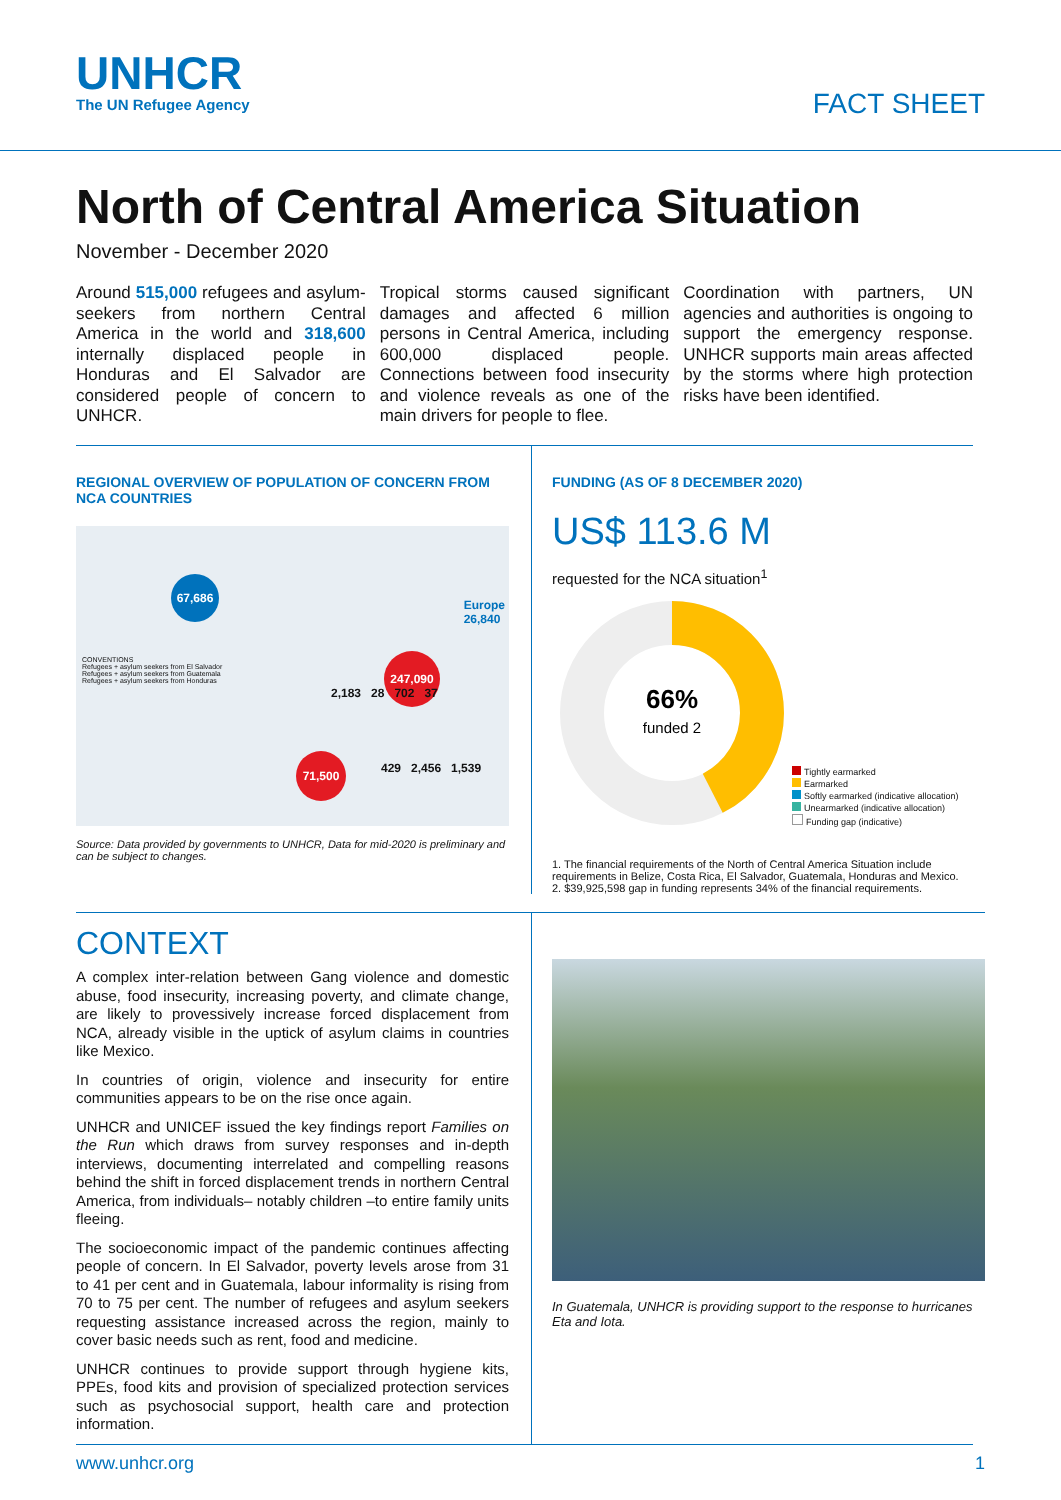UNHCR
The UN Refugee Agency
FACT SHEET
North of Central America Situation
November - December 2020
Around 515,000 refugees and asylum-seekers from northern Central America in the world and 318,600 internally displaced people in Honduras and El Salvador are considered people of concern to UNHCR.
Tropical storms caused significant damages and affected 6 million persons in Central America, including 600,000 displaced people. Connections between food insecurity and violence reveals as one of the main drivers for people to flee.
Coordination with partners, UN agencies and authorities is ongoing to support the emergency response. UNHCR supports main areas affected by the storms where high protection risks have been identified.
REGIONAL OVERVIEW OF POPULATION OF CONCERN FROM NCA COUNTRIES
67,686
Europe
26,840
247,090
71,500
CONVENTIONS
Refugees + asylum seekers from El Salvador
Refugees + asylum seekers from Guatemala
Refugees + asylum seekers from Honduras
2,183 28 702 37
429 2,456 1,539
Source: Data provided by governments to UNHCR, Data for mid-2020 is preliminary and can be subject to changes.
FUNDING (AS OF 8 DECEMBER 2020)
US$ 113.6 M
requested for the NCA situation<sup>1</sup>
66%
funded 2
Tightly earmarked
Earmarked
Softly earmarked (indicative allocation)
Unearmarked (indicative allocation)
Funding gap (indicative)
1. The financial requirements of the North of Central America Situation include requirements in Belize, Costa Rica, El Salvador, Guatemala, Honduras and Mexico.
2. $39,925,598 gap in funding represents 34% of the financial requirements.
CONTEXT
A complex inter-relation between Gang violence and domestic abuse, food insecurity, increasing poverty, and climate change, are likely to provessively increase forced displacement from NCA, already visible in the uptick of asylum claims in countries like Mexico.
In countries of origin, violence and insecurity for entire communities appears to be on the rise once again.
UNHCR and UNICEF issued the key findings report Families on the Run which draws from survey responses and in-depth interviews, documenting interrelated and compelling reasons behind the shift in forced displacement trends in northern Central America, from individuals– notably children –to entire family units fleeing.
The socioeconomic impact of the pandemic continues affecting people of concern. In El Salvador, poverty levels arose from 31 to 41 per cent and in Guatemala, labour informality is rising from 70 to 75 per cent. The number of refugees and asylum seekers requesting assistance increased across the region, mainly to cover basic needs such as rent, food and medicine.
UNHCR continues to provide support through hygiene kits, PPEs, food kits and provision of specialized protection services such as psychosocial support, health care and protection information.
In Guatemala, UNHCR is providing support to the response to hurricanes Eta and Iota.
www.unhcr.org 1